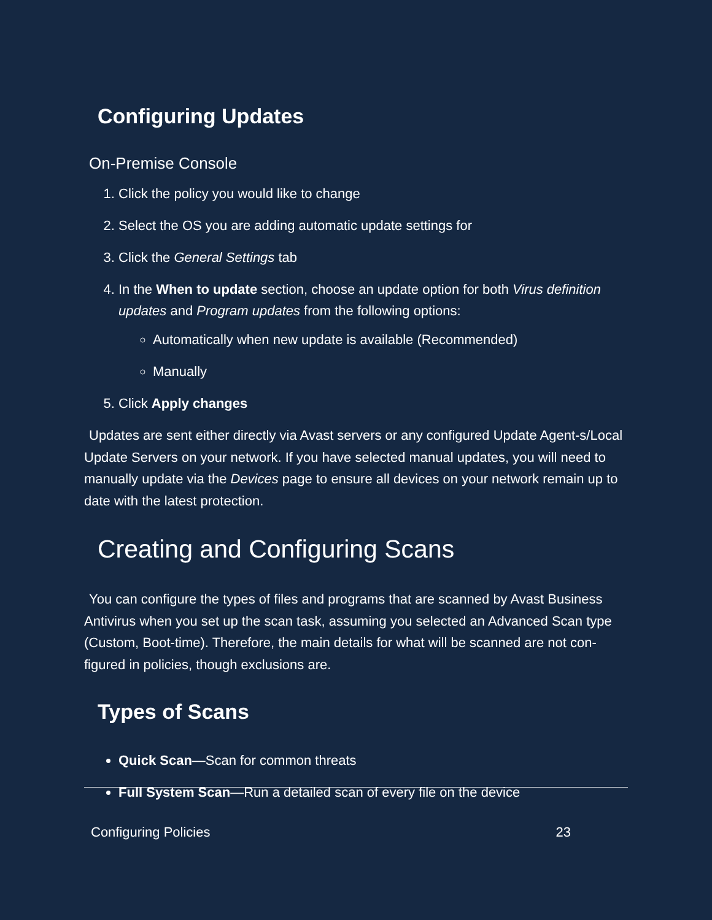Configuring Updates
On-Premise Console
1. Click the policy you would like to change
2. Select the OS you are adding automatic update settings for
3. Click the General Settings tab
4. In the When to update section, choose an update option for both Virus definition updates and Program updates from the following options:
Automatically when new update is available (Recommended)
Manually
5. Click Apply changes
Updates are sent either directly via Avast servers or any configured Update Agent-s/Local Update Servers on your network. If you have selected manual updates, you will need to manually update via the Devices page to ensure all devices on your network remain up to date with the latest protection.
Creating and Configuring Scans
You can configure the types of files and programs that are scanned by Avast Business Antivirus when you set up the scan task, assuming you selected an Advanced Scan type (Custom, Boot-time). Therefore, the main details for what will be scanned are not con-figured in policies, though exclusions are.
Types of Scans
Quick Scan—Scan for common threats
Full System Scan—Run a detailed scan of every file on the device
Configuring Policies 23